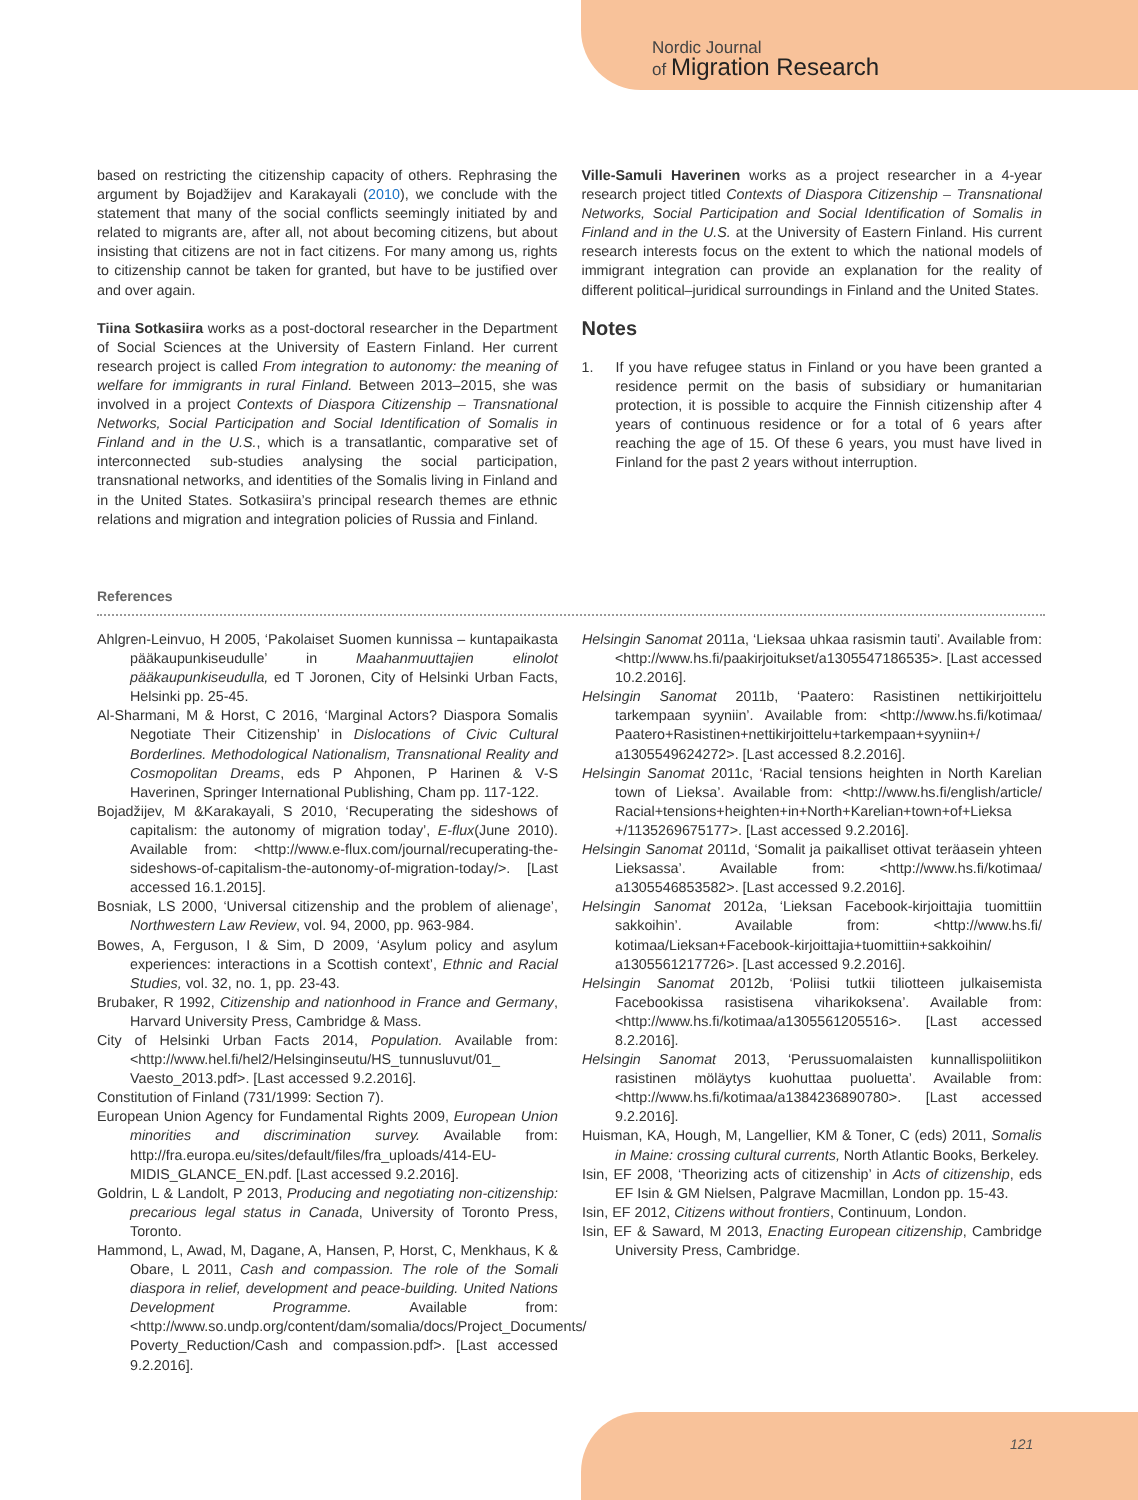Nordic Journal
of Migration Research
based on restricting the citizenship capacity of others. Rephrasing the argument by Bojadžijev and Karakayali (2010), we conclude with the statement that many of the social conflicts seemingly initiated by and related to migrants are, after all, not about becoming citizens, but about insisting that citizens are not in fact citizens. For many among us, rights to citizenship cannot be taken for granted, but have to be justified over and over again.
Tiina Sotkasiira works as a post-doctoral researcher in the Department of Social Sciences at the University of Eastern Finland. Her current research project is called From integration to autonomy: the meaning of welfare for immigrants in rural Finland. Between 2013–2015, she was involved in a project Contexts of Diaspora Citizenship – Transnational Networks, Social Participation and Social Identification of Somalis in Finland and in the U.S., which is a transatlantic, comparative set of interconnected sub-studies analysing the social participation, transnational networks, and identities of the Somalis living in Finland and in the United States. Sotkasiira’s principal research themes are ethnic relations and migration and integration policies of Russia and Finland.
Ville-Samuli Haverinen works as a project researcher in a 4-year research project titled Contexts of Diaspora Citizenship – Transnational Networks, Social Participation and Social Identification of Somalis in Finland and in the U.S. at the University of Eastern Finland. His current research interests focus on the extent to which the national models of immigrant integration can provide an explanation for the reality of different political–juridical surroundings in Finland and the United States.
Notes
1. If you have refugee status in Finland or you have been granted a residence permit on the basis of subsidiary or humanitarian protection, it is possible to acquire the Finnish citizenship after 4 years of continuous residence or for a total of 6 years after reaching the age of 15. Of these 6 years, you must have lived in Finland for the past 2 years without interruption.
References
Ahlgren-Leinvuo, H 2005, ‘Pakolaiset Suomen kunnissa – kuntapaikasta pääkaupunkiseudulle’ in Maahanmuuttajien elinolot pääkaupunkiseudulla, ed T Joronen, City of Helsinki Urban Facts, Helsinki pp. 25-45.
Al-Sharmani, M & Horst, C 2016, ‘Marginal Actors? Diaspora Somalis Negotiate Their Citizenship’ in Dislocations of Civic Cultural Borderlines. Methodological Nationalism, Transnational Reality and Cosmopolitan Dreams, eds P Ahponen, P Harinen & V-S Haverinen, Springer International Publishing, Cham pp. 117-122.
Bojadžijev, M &Karakayali, S 2010, ‘Recuperating the sideshows of capitalism: the autonomy of migration today’, E-flux(June 2010). Available from: <http://www.e-flux.com/journal/recuperating-the-sideshows-of-capitalism-the-autonomy-of-migration-today/>. [Last accessed 16.1.2015].
Bosniak, LS 2000, ‘Universal citizenship and the problem of alienage’, Northwestern Law Review, vol. 94, 2000, pp. 963-984.
Bowes, A, Ferguson, I & Sim, D 2009, ‘Asylum policy and asylum experiences: interactions in a Scottish context’, Ethnic and Racial Studies, vol. 32, no. 1, pp. 23-43.
Brubaker, R 1992, Citizenship and nationhood in France and Germany, Harvard University Press, Cambridge & Mass.
City of Helsinki Urban Facts 2014, Population. Available from: <http://www.hel.fi/hel2/Helsinginseutu/HS_tunnusluvut/01_ Vaesto_2013.pdf>. [Last accessed 9.2.2016].
Constitution of Finland (731/1999: Section 7).
European Union Agency for Fundamental Rights 2009, European Union minorities and discrimination survey. Available from: http://fra.europa.eu/sites/default/files/fra_uploads/414-EU-MIDIS_GLANCE_EN.pdf. [Last accessed 9.2.2016].
Goldrin, L & Landolt, P 2013, Producing and negotiating non-citizenship: precarious legal status in Canada, University of Toronto Press, Toronto.
Hammond, L, Awad, M, Dagane, A, Hansen, P, Horst, C, Menkhaus, K & Obare, L 2011, Cash and compassion. The role of the Somali diaspora in relief, development and peace-building. United Nations Development Programme. Available from: <http://www.so.undp.org/content/dam/somalia/docs/Project_Documents/ Poverty_Reduction/Cash and compassion.pdf>. [Last accessed 9.2.2016].
Helsingin Sanomat 2011a, ‘Lieksaa uhkaa rasismin tauti’. Available from: <http://www.hs.fi/paakirjoitukset/a1305547186535>. [Last accessed 10.2.2016].
Helsingin Sanomat 2011b, ‘Paatero: Rasistinen nettikirjoittelu tarkempaan syyniin’. Available from: <http://www.hs.fi/kotimaa/ Paatero+Rasistinen+nettikirjoittelu+tarkempaan+syyniin+/ a1305549624272>. [Last accessed 8.2.2016].
Helsingin Sanomat 2011c, ‘Racial tensions heighten in North Karelian town of Lieksa’. Available from: <http://www.hs.fi/english/article/ Racial+tensions+heighten+in+North+Karelian+town+of+Lieksa +/1135269675177>. [Last accessed 9.2.2016].
Helsingin Sanomat 2011d, ‘Somalit ja paikalliset ottivat teräasein yhteen Lieksassa’. Available from: <http://www.hs.fi/kotimaa/ a1305546853582>. [Last accessed 9.2.2016].
Helsingin Sanomat 2012a, ‘Lieksan Facebook-kirjoittajia tuomittiin sakkoihin’. Available from: <http://www.hs.fi/ kotimaa/Lieksan+Facebook-kirjoittajia+tuomittiin+sakkoihin/ a1305561217726>. [Last accessed 9.2.2016].
Helsingin Sanomat 2012b, ‘Poliisi tutkii tiliotteen julkaisemista Facebookissa rasistisena viharikoksena’. Available from: <http://www.hs.fi/kotimaa/a1305561205516>. [Last accessed 8.2.2016].
Helsingin Sanomat 2013, ‘Perussuomalaisten kunnallispoliitikon rasistinen möläytys kuohuttaa puoluetta’. Available from: <http://www.hs.fi/kotimaa/a1384236890780>. [Last accessed 9.2.2016].
Huisman, KA, Hough, M, Langellier, KM & Toner, C (eds) 2011, Somalis in Maine: crossing cultural currents, North Atlantic Books, Berkeley.
Isin, EF 2008, ‘Theorizing acts of citizenship’ in Acts of citizenship, eds EF Isin & GM Nielsen, Palgrave Macmillan, London pp. 15-43.
Isin, EF 2012, Citizens without frontiers, Continuum, London.
Isin, EF & Saward, M 2013, Enacting European citizenship, Cambridge University Press, Cambridge.
121